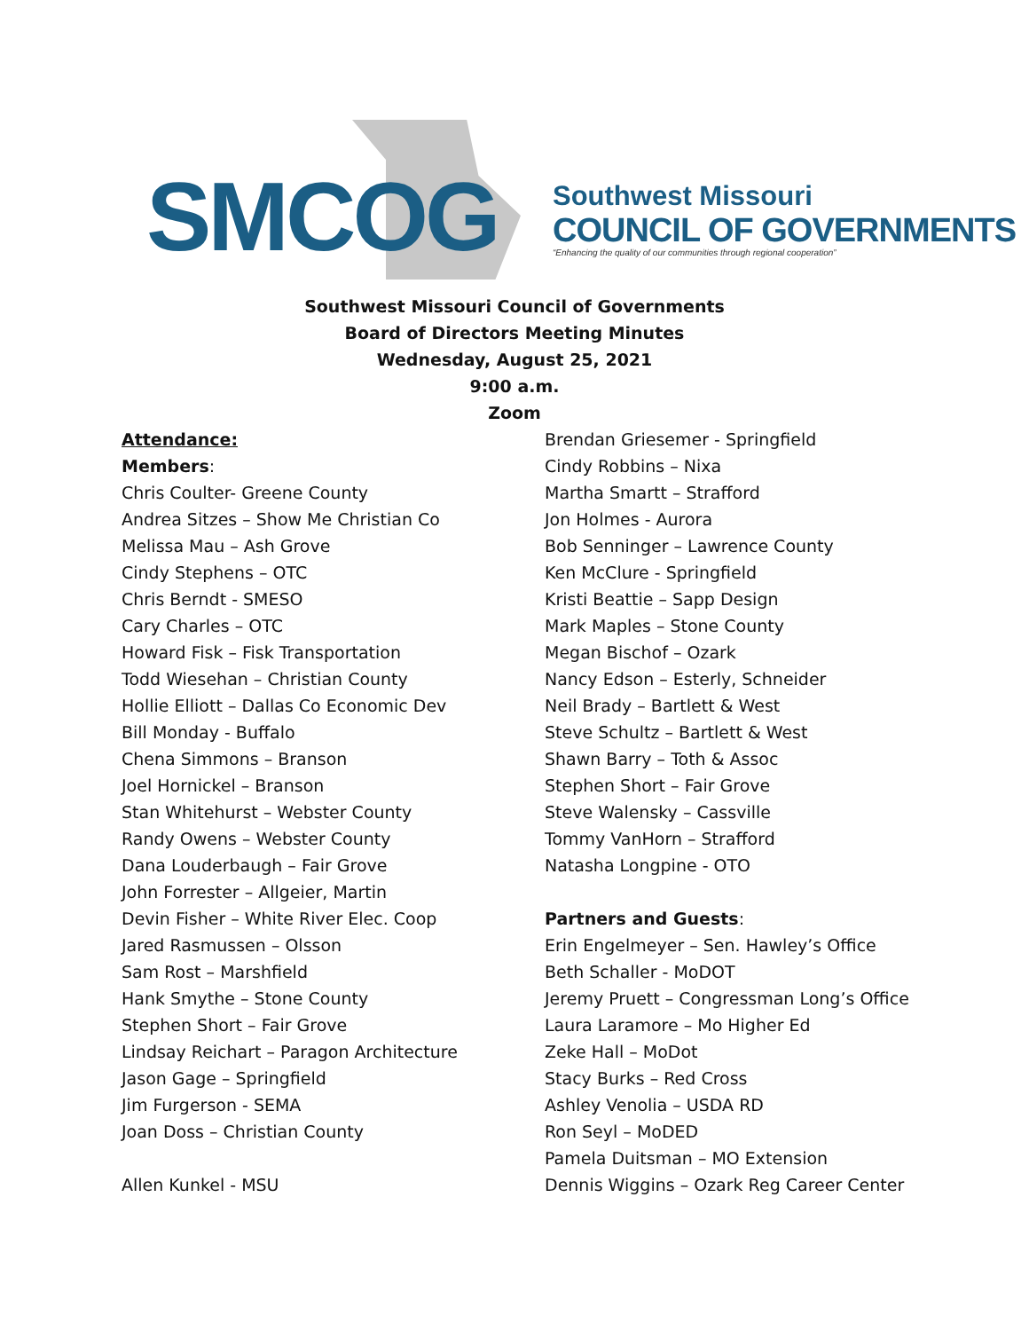SMCOG
Southwest Missouri
COUNCIL OF GOVERNMENTS
“Enhancing the quality of our communities through regional cooperation”
Southwest Missouri Council of Governments
Board of Directors Meeting Minutes
Wednesday, August 25, 2021
9:00 a.m.
Zoom
Attendance:
Members:
Chris Coulter- Greene County
Andrea Sitzes – Show Me Christian Co
Melissa Mau – Ash Grove
Cindy Stephens – OTC
Chris Berndt - SMESO
Cary Charles – OTC
Howard Fisk – Fisk Transportation
Todd Wiesehan – Christian County
Hollie Elliott – Dallas Co Economic Dev
Bill Monday - Buffalo
Chena Simmons – Branson
Joel Hornickel – Branson
Stan Whitehurst – Webster County
Randy Owens – Webster County
Dana Louderbaugh – Fair Grove
John Forrester – Allgeier, Martin
Devin Fisher – White River Elec. Coop
Jared Rasmussen – Olsson
Sam Rost – Marshfield
Hank Smythe – Stone County
Stephen Short – Fair Grove
Lindsay Reichart – Paragon Architecture
Jason Gage – Springfield
Jim Furgerson - SEMA
Joan Doss – Christian County
Allen Kunkel - MSU
Brendan Griesemer - Springfield
Cindy Robbins – Nixa
Martha Smartt – Strafford
Jon Holmes - Aurora
Bob Senninger – Lawrence County
Ken McClure - Springfield
Kristi Beattie – Sapp Design
Mark Maples – Stone County
Megan Bischof – Ozark
Nancy Edson – Esterly, Schneider
Neil Brady – Bartlett & West
Steve Schultz – Bartlett & West
Shawn Barry – Toth & Assoc
Stephen Short – Fair Grove
Steve Walensky – Cassville
Tommy VanHorn – Strafford
Natasha Longpine - OTO
Partners and Guests:
Erin Engelmeyer – Sen. Hawley’s Office
Beth Schaller - MoDOT
Jeremy Pruett – Congressman Long’s Office
Laura Laramore – Mo Higher Ed
Zeke Hall – MoDot
Stacy Burks – Red Cross
Ashley Venolia – USDA RD
Ron Seyl – MoDED
Pamela Duitsman – MO Extension
Dennis Wiggins – Ozark Reg Career Center